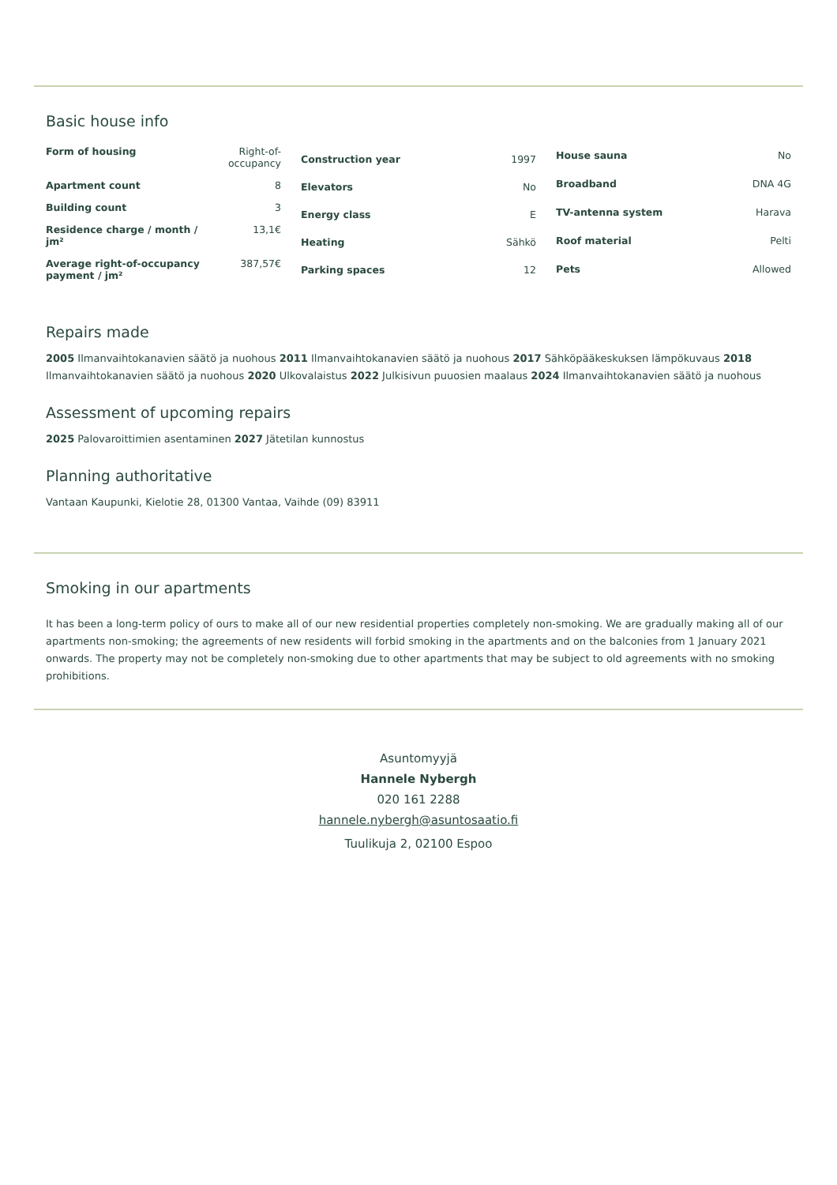Basic house info
| Form of housing | Right-of-occupancy |
| Apartment count | 8 |
| Building count | 3 |
| Residence charge / month / jm² | 13,1€ |
| Average right-of-occupancy payment / jm² | 387,57€ |
| Construction year | 1997 |
| Elevators | No |
| Energy class | E |
| Heating | Sähkö |
| Parking spaces | 12 |
| House sauna | No |
| Broadband | DNA 4G |
| TV-antenna system | Harava |
| Roof material | Pelti |
| Pets | Allowed |
Repairs made
2005 Ilmanvaihtokanavien säätö ja nuohous 2011 Ilmanvaihtokanavien säätö ja nuohous 2017 Sähköpääkeskuksen lämpökuvaus 2018 Ilmanvaihtokanavien säätö ja nuohous 2020 Ulkovalaistus 2022 Julkisivun puuosien maalaus 2024 Ilmanvaihtokanavien säätö ja nuohous
Assessment of upcoming repairs
2025 Palovaroittimien asentaminen 2027 Jätetilan kunnostus
Planning authoritative
Vantaan Kaupunki, Kielotie 28, 01300 Vantaa, Vaihde (09) 83911
Smoking in our apartments
It has been a long-term policy of ours to make all of our new residential properties completely non-smoking. We are gradually making all of our apartments non-smoking; the agreements of new residents will forbid smoking in the apartments and on the balconies from 1 January 2021 onwards. The property may not be completely non-smoking due to other apartments that may be subject to old agreements with no smoking prohibitions.
Asuntomyyjä
Hannele Nybergh
020 161 2288
hannele.nybergh@asuntosaatio.fi
Tuulikuja 2, 02100 Espoo